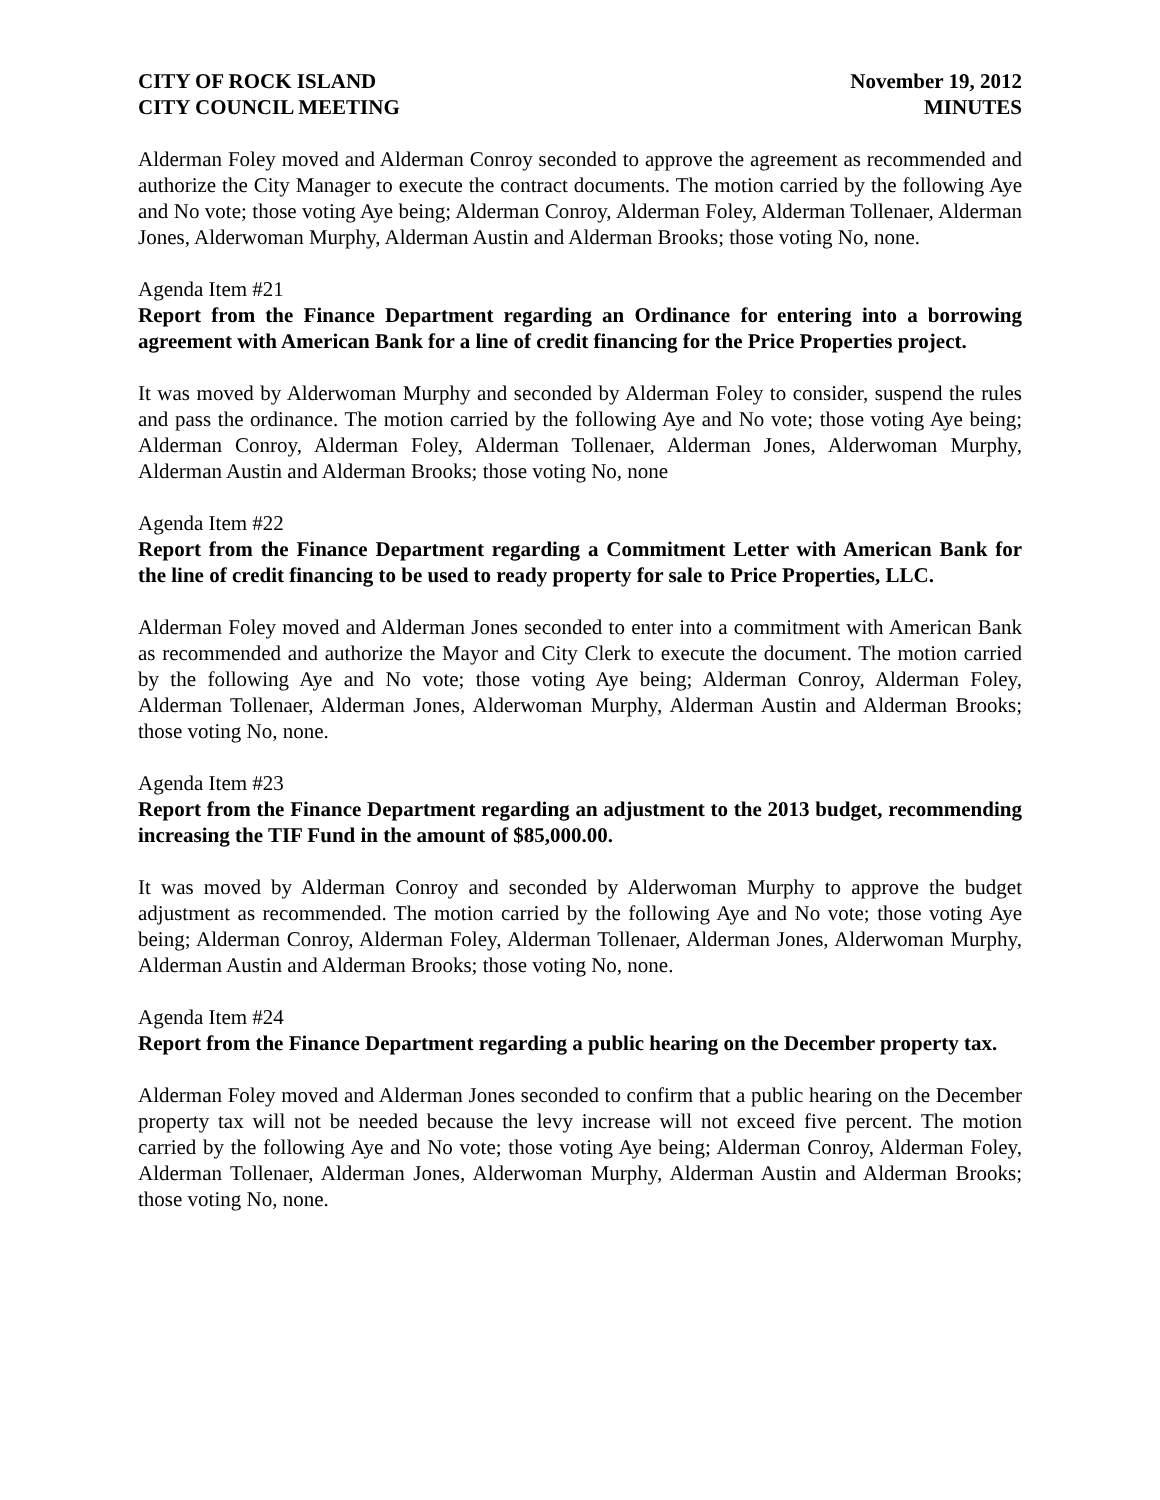CITY OF ROCK ISLAND
CITY COUNCIL MEETING
November 19, 2012
MINUTES
Alderman Foley moved and Alderman Conroy seconded to approve the agreement as recommended and authorize the City Manager to execute the contract documents. The motion carried by the following Aye and No vote; those voting Aye being; Alderman Conroy, Alderman Foley, Alderman Tollenaer, Alderman Jones, Alderwoman Murphy, Alderman Austin and Alderman Brooks; those voting No, none.
Agenda Item #21
Report from the Finance Department regarding an Ordinance for entering into a borrowing agreement with American Bank for a line of credit financing for the Price Properties project.
It was moved by Alderwoman Murphy and seconded by Alderman Foley to consider, suspend the rules and pass the ordinance. The motion carried by the following Aye and No vote; those voting Aye being; Alderman Conroy, Alderman Foley, Alderman Tollenaer, Alderman Jones, Alderwoman Murphy, Alderman Austin and Alderman Brooks; those voting No, none
Agenda Item #22
Report from the Finance Department regarding a Commitment Letter with American Bank for the line of credit financing to be used to ready property for sale to Price Properties, LLC.
Alderman Foley moved and Alderman Jones seconded to enter into a commitment with American Bank as recommended and authorize the Mayor and City Clerk to execute the document. The motion carried by the following Aye and No vote; those voting Aye being; Alderman Conroy, Alderman Foley, Alderman Tollenaer, Alderman Jones, Alderwoman Murphy, Alderman Austin and Alderman Brooks; those voting No, none.
Agenda Item #23
Report from the Finance Department regarding an adjustment to the 2013 budget, recommending increasing the TIF Fund in the amount of $85,000.00.
It was moved by Alderman Conroy and seconded by Alderwoman Murphy to approve the budget adjustment as recommended. The motion carried by the following Aye and No vote; those voting Aye being; Alderman Conroy, Alderman Foley, Alderman Tollenaer, Alderman Jones, Alderwoman Murphy, Alderman Austin and Alderman Brooks; those voting No, none.
Agenda Item #24
Report from the Finance Department regarding a public hearing on the December property tax.
Alderman Foley moved and Alderman Jones seconded to confirm that a public hearing on the December property tax will not be needed because the levy increase will not exceed five percent. The motion carried by the following Aye and No vote; those voting Aye being; Alderman Conroy, Alderman Foley, Alderman Tollenaer, Alderman Jones, Alderwoman Murphy, Alderman Austin and Alderman Brooks; those voting No, none.